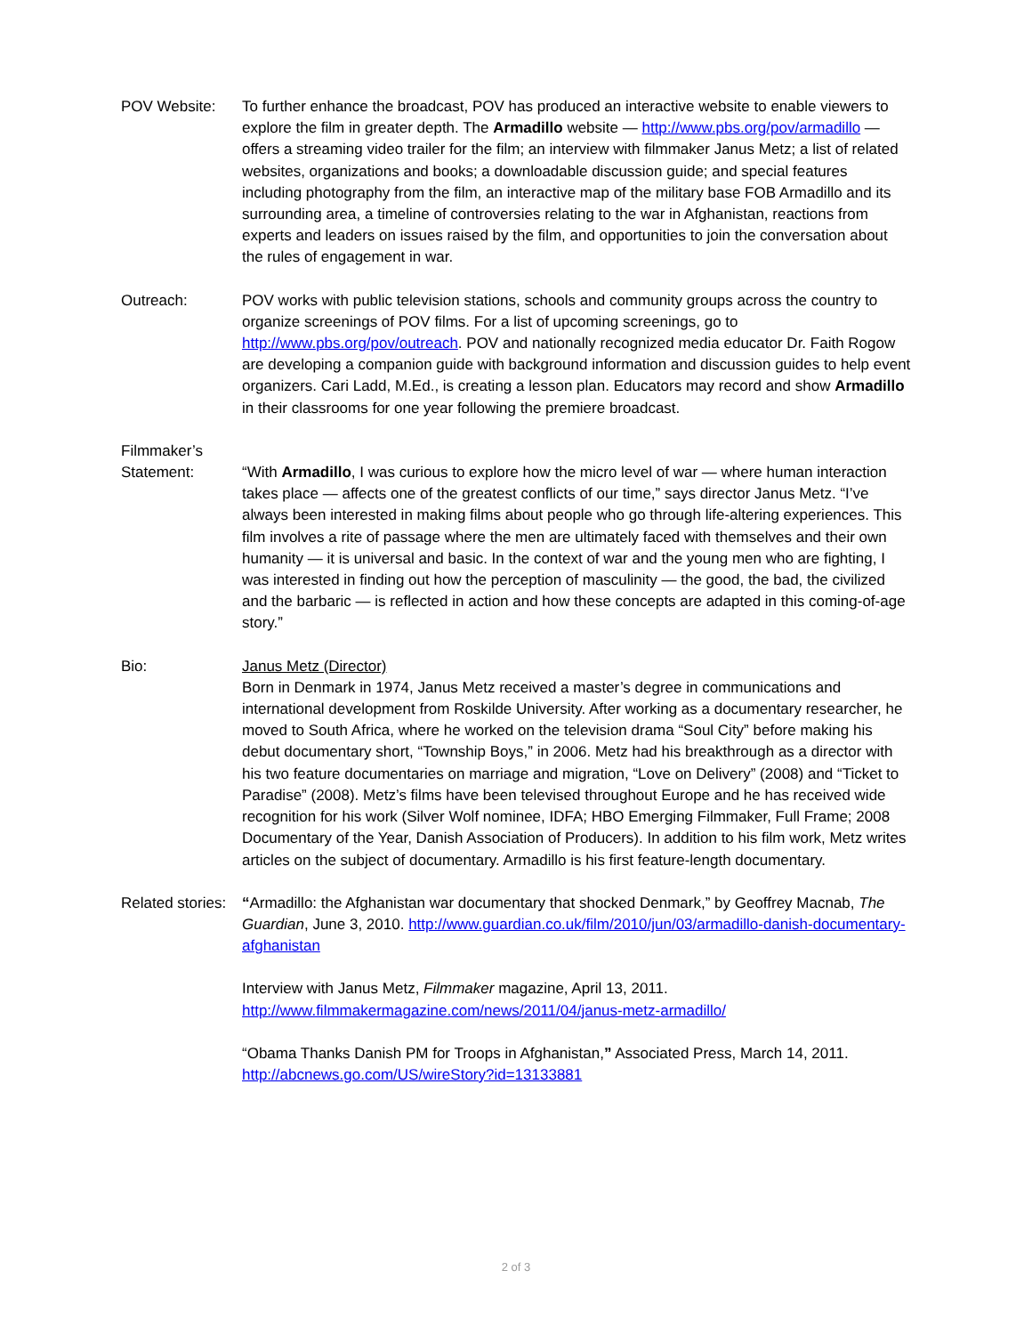POV Website: To further enhance the broadcast, POV has produced an interactive website to enable viewers to explore the film in greater depth. The Armadillo website — http://www.pbs.org/pov/armadillo — offers a streaming video trailer for the film; an interview with filmmaker Janus Metz; a list of related websites, organizations and books; a downloadable discussion guide; and special features including photography from the film, an interactive map of the military base FOB Armadillo and its surrounding area, a timeline of controversies relating to the war in Afghanistan, reactions from experts and leaders on issues raised by the film, and opportunities to join the conversation about the rules of engagement in war.
Outreach: POV works with public television stations, schools and community groups across the country to organize screenings of POV films. For a list of upcoming screenings, go to http://www.pbs.org/pov/outreach. POV and nationally recognized media educator Dr. Faith Rogow are developing a companion guide with background information and discussion guides to help event organizers. Cari Ladd, M.Ed., is creating a lesson plan. Educators may record and show Armadillo in their classrooms for one year following the premiere broadcast.
Filmmaker’s
Statement:
“With Armadillo, I was curious to explore how the micro level of war — where human interaction takes place — affects one of the greatest conflicts of our time,” says director Janus Metz. “I’ve always been interested in making films about people who go through life-altering experiences. This film involves a rite of passage where the men are ultimately faced with themselves and their own humanity — it is universal and basic. In the context of war and the young men who are fighting, I was interested in finding out how the perception of masculinity — the good, the bad, the civilized and the barbaric — is reflected in action and how these concepts are adapted in this coming-of-age story.”
Bio: Janus Metz (Director)
Born in Denmark in 1974, Janus Metz received a master’s degree in communications and international development from Roskilde University. After working as a documentary researcher, he moved to South Africa, where he worked on the television drama “Soul City” before making his debut documentary short, “Township Boys,” in 2006. Metz had his breakthrough as a director with his two feature documentaries on marriage and migration, “Love on Delivery” (2008) and “Ticket to Paradise” (2008). Metz’s films have been televised throughout Europe and he has received wide recognition for his work (Silver Wolf nominee, IDFA; HBO Emerging Filmmaker, Full Frame; 2008 Documentary of the Year, Danish Association of Producers). In addition to his film work, Metz writes articles on the subject of documentary. Armadillo is his first feature-length documentary.
Related stories:
“Armadillo: the Afghanistan war documentary that shocked Denmark,” by Geoffrey Macnab, The Guardian, June 3, 2010. http://www.guardian.co.uk/film/2010/jun/03/armadillo-danish-documentary-afghanistan
Interview with Janus Metz, Filmmaker magazine, April 13, 2011.
http://www.filmmakermagazine.com/news/2011/04/janus-metz-armadillo/
“Obama Thanks Danish PM for Troops in Afghanistan,” Associated Press, March 14, 2011.
http://abcnews.go.com/US/wireStory?id=13133881
2 of 3